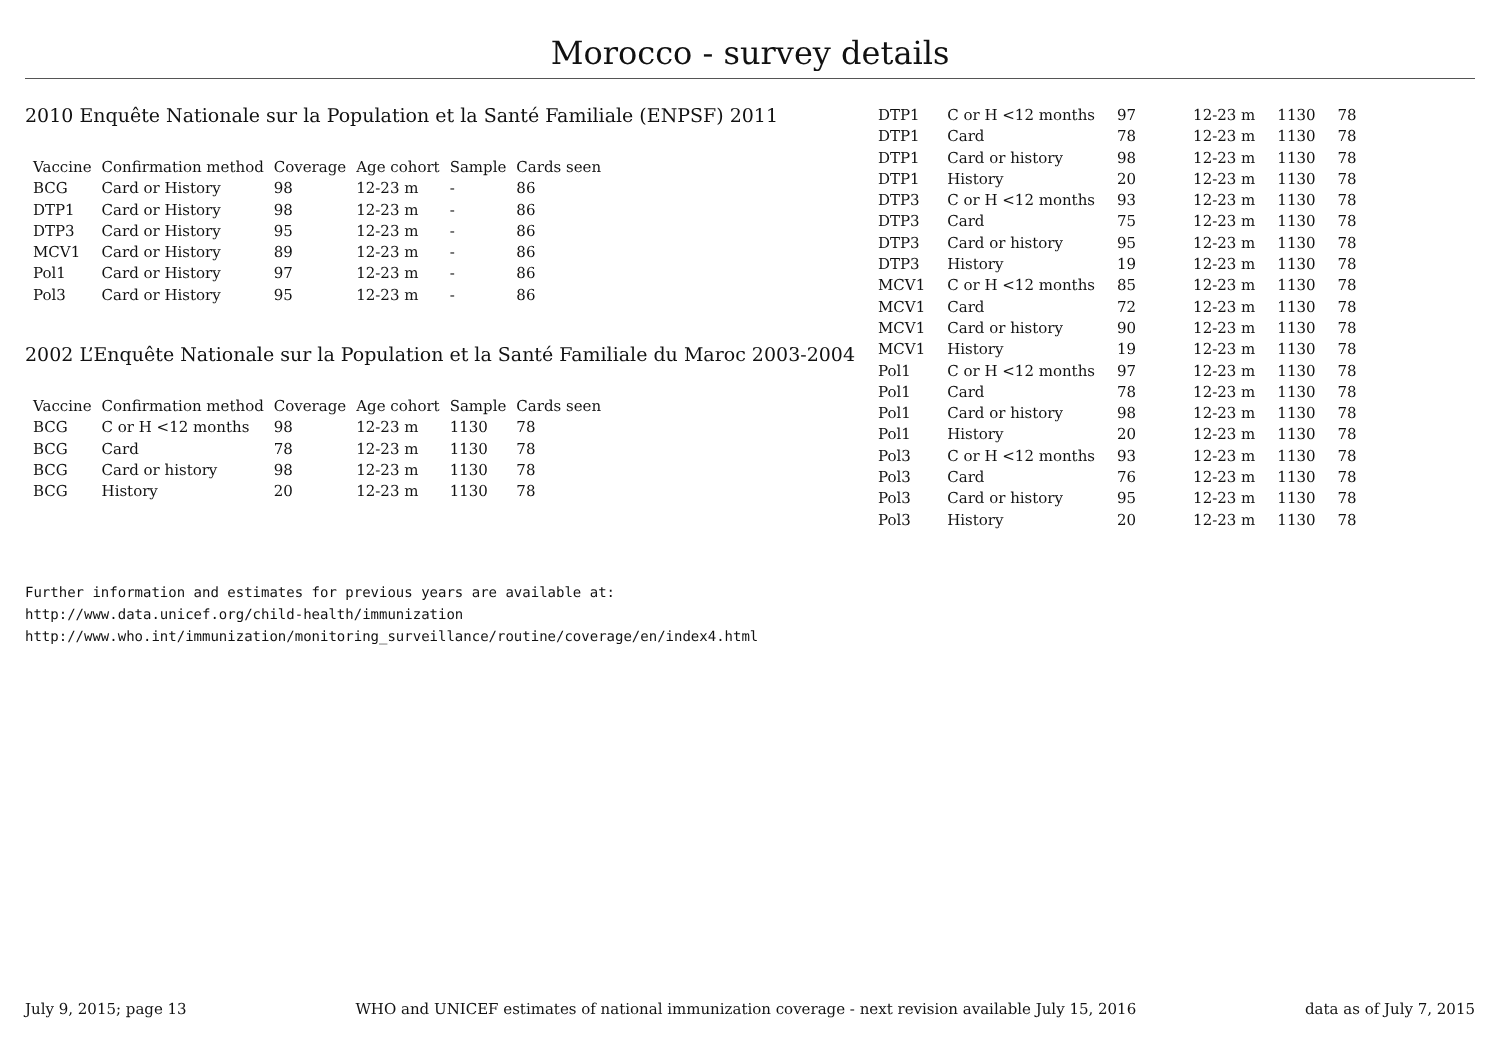Morocco - survey details
2010 Enquête Nationale sur la Population et la Santé Familiale (ENPSF) 2011
| Vaccine | Confirmation method | Coverage | Age cohort | Sample | Cards seen |
| --- | --- | --- | --- | --- | --- |
| BCG | Card or History | 98 | 12-23 m | - | 86 |
| DTP1 | Card or History | 98 | 12-23 m | - | 86 |
| DTP3 | Card or History | 95 | 12-23 m | - | 86 |
| MCV1 | Card or History | 89 | 12-23 m | - | 86 |
| Pol1 | Card or History | 97 | 12-23 m | - | 86 |
| Pol3 | Card or History | 95 | 12-23 m | - | 86 |
2002 L’Enquête Nationale sur la Population et la Santé Familiale du Maroc 2003-2004
| Vaccine | Confirmation method | Coverage | Age cohort | Sample | Cards seen |
| --- | --- | --- | --- | --- | --- |
| BCG | C or H <12 months | 98 | 12-23 m | 1130 | 78 |
| BCG | Card | 78 | 12-23 m | 1130 | 78 |
| BCG | Card or history | 98 | 12-23 m | 1130 | 78 |
| BCG | History | 20 | 12-23 m | 1130 | 78 |
| DTP1 | C or H <12 months | 97 | 12-23 m | 1130 | 78 |
| DTP1 | Card | 78 | 12-23 m | 1130 | 78 |
| DTP1 | Card or history | 98 | 12-23 m | 1130 | 78 |
| DTP1 | History | 20 | 12-23 m | 1130 | 78 |
| DTP3 | C or H <12 months | 93 | 12-23 m | 1130 | 78 |
| DTP3 | Card | 75 | 12-23 m | 1130 | 78 |
| DTP3 | Card or history | 95 | 12-23 m | 1130 | 78 |
| DTP3 | History | 19 | 12-23 m | 1130 | 78 |
| MCV1 | C or H <12 months | 85 | 12-23 m | 1130 | 78 |
| MCV1 | Card | 72 | 12-23 m | 1130 | 78 |
| MCV1 | Card or history | 90 | 12-23 m | 1130 | 78 |
| MCV1 | History | 19 | 12-23 m | 1130 | 78 |
| Pol1 | C or H <12 months | 97 | 12-23 m | 1130 | 78 |
| Pol1 | Card | 78 | 12-23 m | 1130 | 78 |
| Pol1 | Card or history | 98 | 12-23 m | 1130 | 78 |
| Pol1 | History | 20 | 12-23 m | 1130 | 78 |
| Pol3 | C or H <12 months | 93 | 12-23 m | 1130 | 78 |
| Pol3 | Card | 76 | 12-23 m | 1130 | 78 |
| Pol3 | Card or history | 95 | 12-23 m | 1130 | 78 |
| Pol3 | History | 20 | 12-23 m | 1130 | 78 |
Further information and estimates for previous years are available at:
http://www.data.unicef.org/child-health/immunization
http://www.who.int/immunization/monitoring_surveillance/routine/coverage/en/index4.html
July 9, 2015; page 13 WHO and UNICEF estimates of national immunization coverage - next revision available July 15, 2016 data as of July 7, 2015